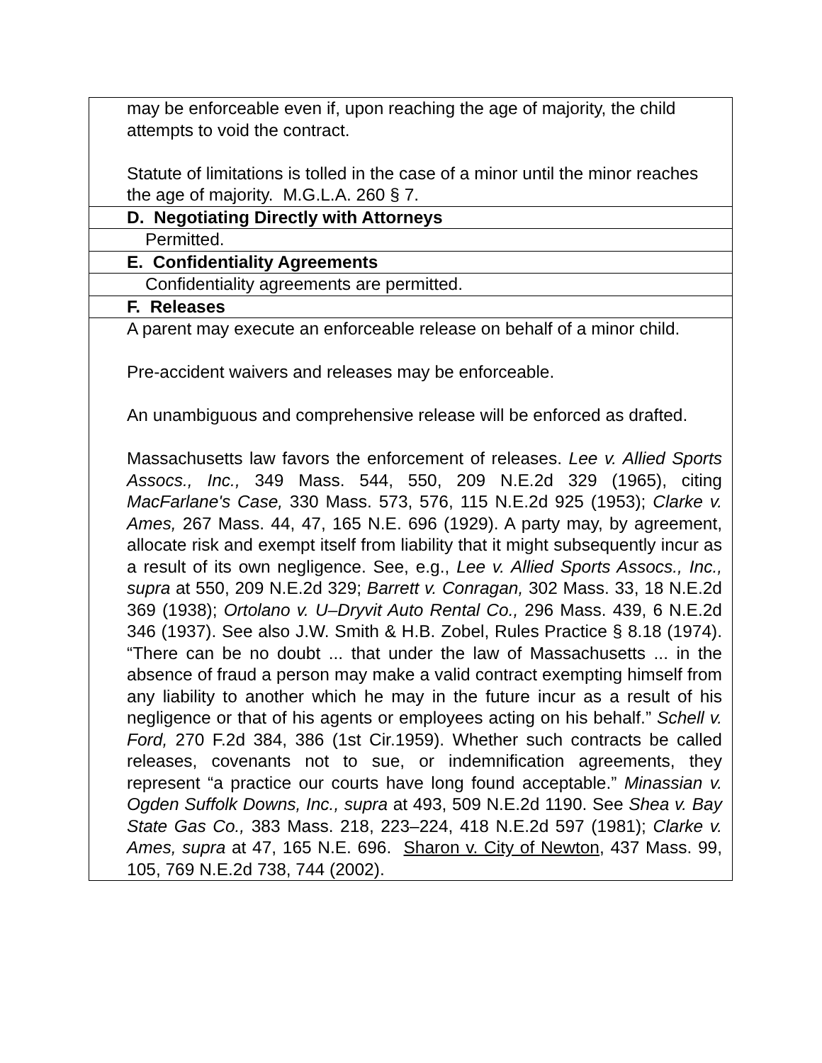| may be enforceable even if, upon reaching the age of majority, the child attempts to void the contract. Statute of limitations is tolled in the case of a minor until the minor reaches the age of majority. M.G.L.A. 260 § 7. |
| D. Negotiating Directly with Attorneys |
| Permitted. |
| E. Confidentiality Agreements |
| Confidentiality agreements are permitted. |
| F. Releases |
| A parent may execute an enforceable release on behalf of a minor child. Pre-accident waivers and releases may be enforceable. An unambiguous and comprehensive release will be enforced as drafted. Massachusetts law favors the enforcement of releases. Lee v. Allied Sports Assocs., Inc., 349 Mass. 544, 550, 209 N.E.2d 329 (1965), citing MacFarlane's Case, 330 Mass. 573, 576, 115 N.E.2d 925 (1953); Clarke v. Ames, 267 Mass. 44, 47, 165 N.E. 696 (1929). A party may, by agreement, allocate risk and exempt itself from liability that it might subsequently incur as a result of its own negligence. See, e.g., Lee v. Allied Sports Assocs., Inc., supra at 550, 209 N.E.2d 329; Barrett v. Conragan, 302 Mass. 33, 18 N.E.2d 369 (1938); Ortolano v. U–Dryvit Auto Rental Co., 296 Mass. 439, 6 N.E.2d 346 (1937). See also J.W. Smith & H.B. Zobel, Rules Practice § 8.18 (1974). “There can be no doubt ... that under the law of Massachusetts ... in the absence of fraud a person may make a valid contract exempting himself from any liability to another which he may in the future incur as a result of his negligence or that of his agents or employees acting on his behalf.” Schell v. Ford, 270 F.2d 384, 386 (1st Cir.1959). Whether such contracts be called releases, covenants not to sue, or indemnification agreements, they represent “a practice our courts have long found acceptable.” Minassian v. Ogden Suffolk Downs, Inc., supra at 493, 509 N.E.2d 1190. See Shea v. Bay State Gas Co., 383 Mass. 218, 223–224, 418 N.E.2d 597 (1981); Clarke v. Ames, supra at 47, 165 N.E. 696. Sharon v. City of Newton , 437 Mass. 99, 105, 769 N.E.2d 738, 744 (2002). |